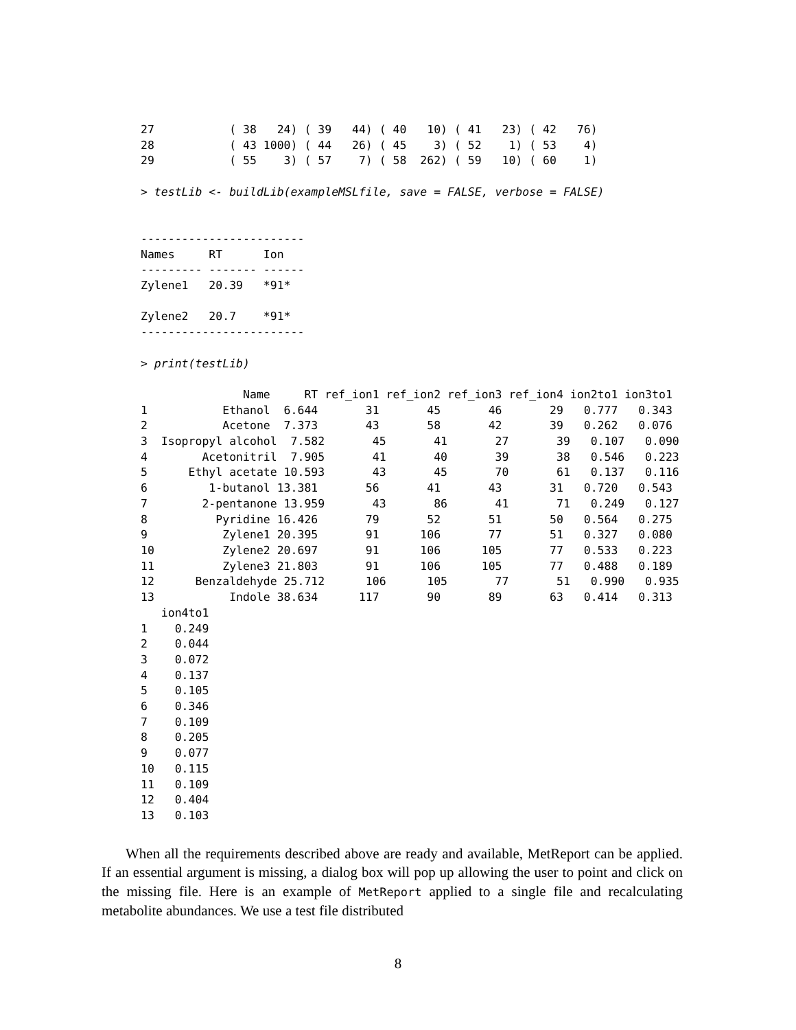27           ( 38   24) ( 39   44) ( 40   10) ( 41   23) ( 42   76)
28           ( 43 1000) ( 44   26) ( 45    3) ( 52    1) ( 53    4)
29           ( 55    3) ( 57    7) ( 58  262) ( 59   10) ( 60    1)

> testLib <- buildLib(exampleMSLfile, save = FALSE, verbose = FALSE)


------------------------
Names     RT      Ion
--------- ------- ------
Zylene1   20.39   *91*

Zylene2   20.7    *91*
------------------------

> print(testLib)

               Name     RT ref_ion1 ref_ion2 ref_ion3 ref_ion4 ion2to1 ion3to1
1           Ethanol  6.644       31       45       46       29   0.777   0.343
2           Acetone  7.373       43       58       42       39   0.262   0.076
3  Isopropyl alcohol  7.582       45       41       27       39   0.107   0.090
4        Acetonitril  7.905       41       40       39       38   0.546   0.223
5      Ethyl acetate 10.593       43       45       70       61   0.137   0.116
6         1-butanol 13.381       56       41       43       31   0.720   0.543
7        2-pentanone 13.959       43       86       41       71   0.249   0.127
8          Pyridine 16.426       79       52       51       50   0.564   0.275
9           Zylene1 20.395       91      106       77       51   0.327   0.080
10          Zylene2 20.697       91      106      105       77   0.533   0.223
11          Zylene3 21.803       91      106      105       77   0.488   0.189
12      Benzaldehyde 25.712      106      105       77       51   0.990   0.935
13           Indole 38.634      117       90       89       63   0.414   0.313
   ion4to1
1    0.249
2    0.044
3    0.072
4    0.137
5    0.105
6    0.346
7    0.109
8    0.205
9    0.077
10   0.115
11   0.109
12   0.404
13   0.103
When all the requirements described above are ready and available, MetReport can be applied. If an essential argument is missing, a dialog box will pop up allowing the user to point and click on the missing file. Here is an example of MetReport applied to a single file and recalculating metabolite abundances. We use a test file distributed
8